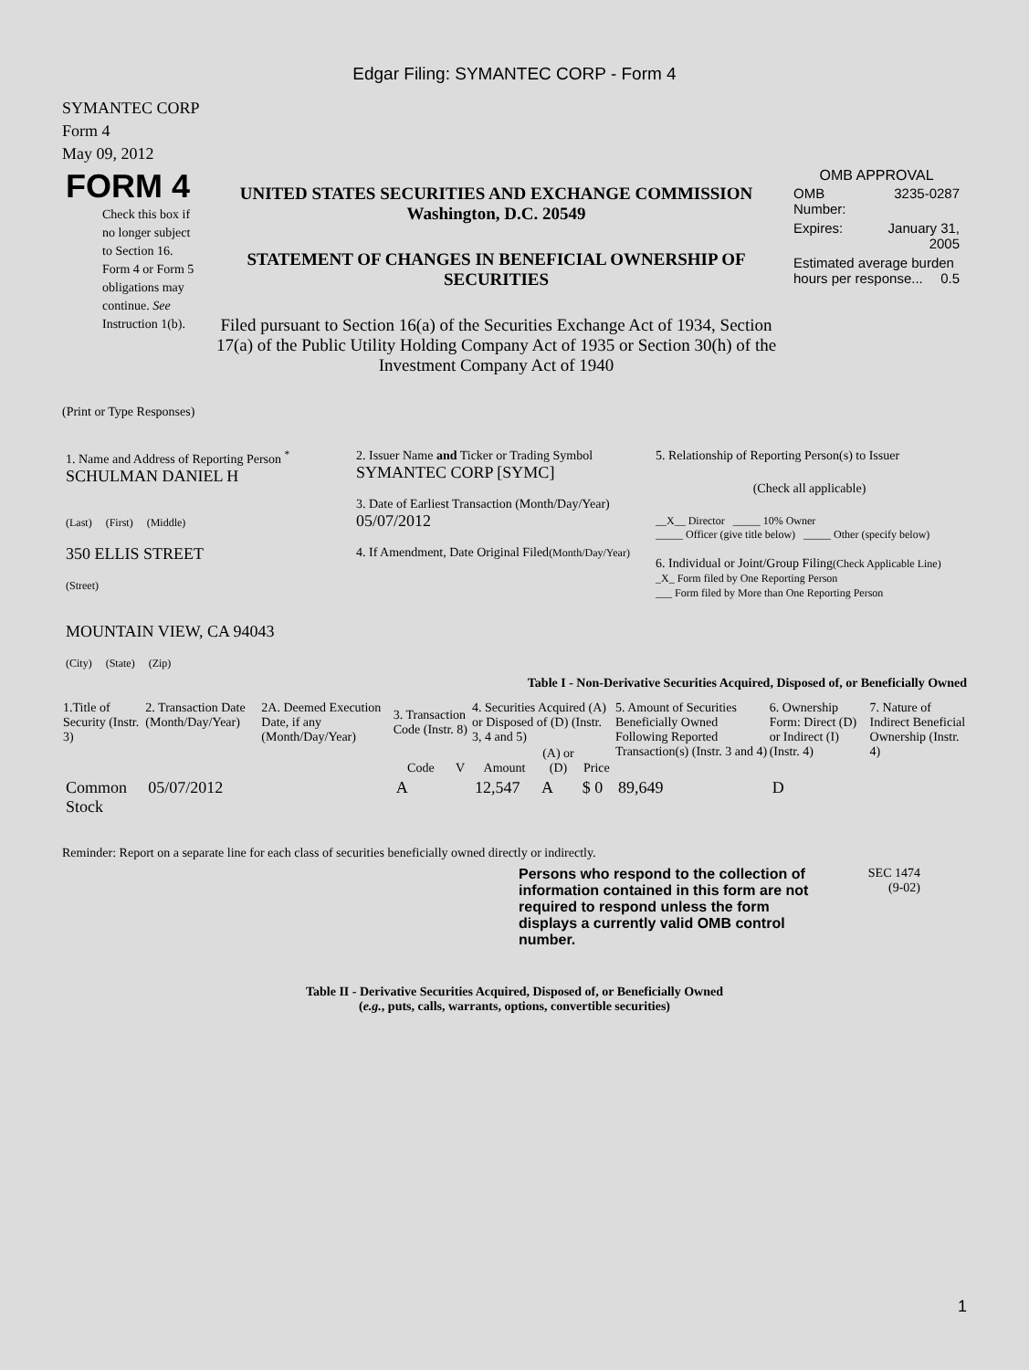Edgar Filing: SYMANTEC CORP - Form 4
SYMANTEC CORP
Form 4
May 09, 2012
| FORM 4 Check this box if no longer subject to Section 16. Form 4 or Form 5 obligations may continue. See Instruction 1(b). | UNITED STATES SECURITIES AND EXCHANGE COMMISSION Washington, D.C. 20549 STATEMENT OF CHANGES IN BENEFICIAL OWNERSHIP OF SECURITIES Filed pursuant to Section 16(a) of the Securities Exchange Act of 1934, Section 17(a) of the Public Utility Holding Company Act of 1935 or Section 30(h) of the Investment Company Act of 1940 | OMB APPROVAL / OMB Number: / 3235-0287 / / Expires: / January 31, 2005 / / Estimated average burden hours per response... 0.5 / / |
(Print or Type Responses)
| 1. Name and Address of Reporting Person <sup>*</sup> SCHULMAN DANIEL H (Last) (First) (Middle) 350 ELLIS STREET (Street) MOUNTAIN VIEW, CA 94043 (City) (State) (Zip) | 2. Issuer Name and Ticker or Trading Symbol SYMANTEC CORP [SYMC] 3. Date of Earliest Transaction (Month/Day/Year) 05/07/2012 4. If Amendment, Date Original Filed (Month/Day/Year) | 5. Relationship of Reporting Person(s) to Issuer (Check all applicable) __X__ Director _____ 10% Owner _____ Officer (give title below) _____ Other (specify below) 6. Individual or Joint/Group Filing (Check Applicable Line) _X_ Form filed by One Reporting Person ___ Form filed by More than One Reporting Person |
Table I - Non-Derivative Securities Acquired, Disposed of, or Beneficially Owned
| 1.Title of Security (Instr. 3) | 2. Transaction Date (Month/Day/Year) | 2A. Deemed Execution Date, if any (Month/Day/Year) | 3. Transaction Code (Instr. 8) | | 4. Securities Acquired (A) or Disposed of (D) (Instr. 3, 4 and 5) | | | 5. Amount of Securities Beneficially Owned Following Reported Transaction(s) (Instr. 3 and 4) | 6. Ownership Form: Direct (D) or Indirect (I) (Instr. 4) | 7. Nature of Indirect Beneficial Ownership (Instr. 4) |
| --- | --- | --- | --- | --- | --- | --- | --- | --- | --- | --- |
| | | | Code | V | Amount | (A) or (D) | Price | | | |
| Common Stock | 05/07/2012 | | A | | 12,547 | A | $ 0 | 89,649 | D | |
Reminder: Report on a separate line for each class of securities beneficially owned directly or indirectly.
Persons who respond to the collection of information contained in this form are not required to respond unless the form displays a currently valid OMB control number.
SEC 1474
(9-02)
Table II - Derivative Securities Acquired, Disposed of, or Beneficially Owned
(e.g., puts, calls, warrants, options, convertible securities)
1